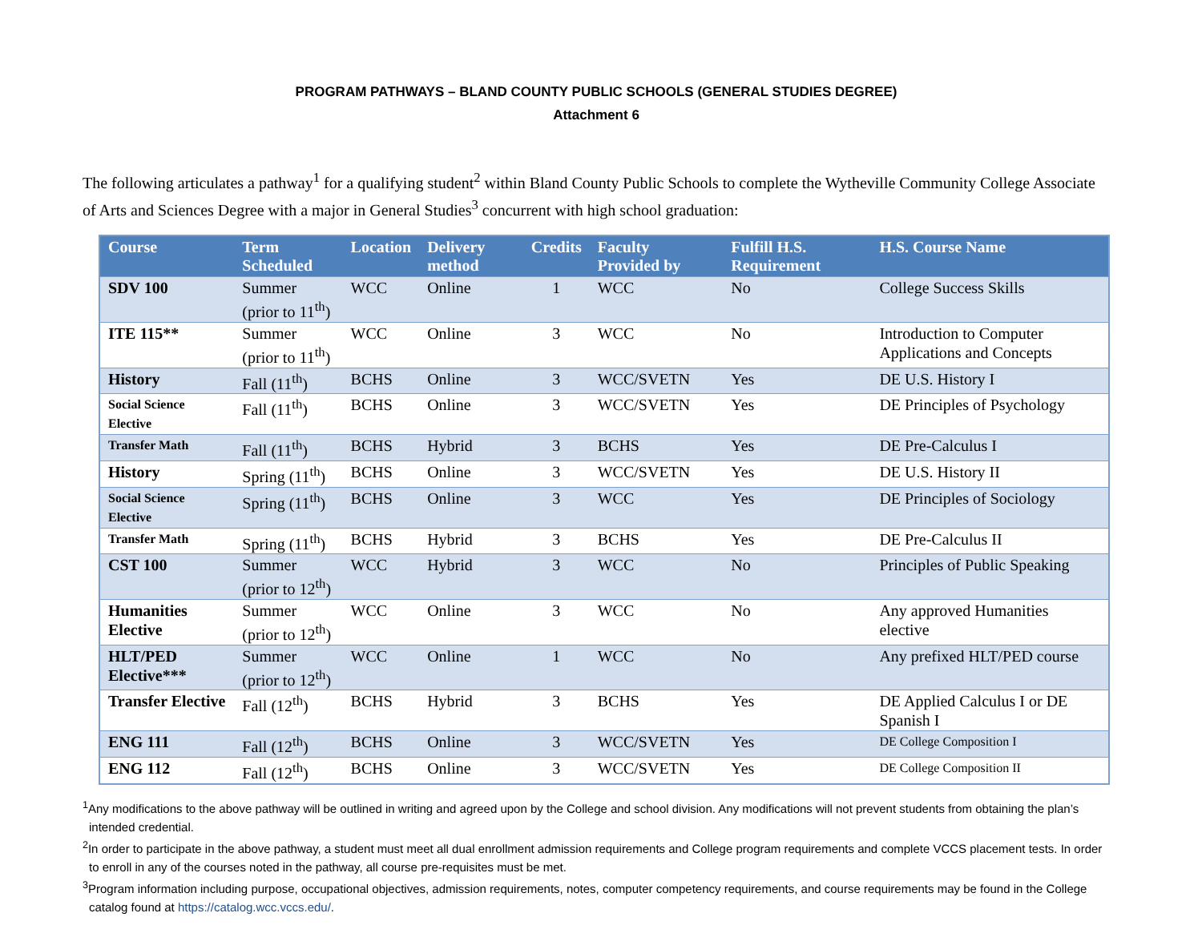PROGRAM PATHWAYS – BLAND COUNTY PUBLIC SCHOOLS (GENERAL STUDIES DEGREE)
Attachment 6
The following articulates a pathway<sup>1</sup> for a qualifying student<sup>2</sup> within Bland County Public Schools to complete the Wytheville Community College Associate of Arts and Sciences Degree with a major in General Studies<sup>3</sup> concurrent with high school graduation:
| Course | Term Scheduled | Location | Delivery method | Credits | Faculty Provided by | Fulfill H.S. Requirement | H.S. Course Name |
| --- | --- | --- | --- | --- | --- | --- | --- |
| SDV 100 | Summer (prior to 11<sup>th</sup>) | WCC | Online | 1 | WCC | No | College Success Skills |
| ITE 115** | Summer (prior to 11<sup>th</sup>) | WCC | Online | 3 | WCC | No | Introduction to Computer Applications and Concepts |
| History | Fall (11<sup>th</sup>) | BCHS | Online | 3 | WCC/SVETN | Yes | DE U.S. History I |
| Social Science Elective | Fall (11<sup>th</sup>) | BCHS | Online | 3 | WCC/SVETN | Yes | DE Principles of Psychology |
| Transfer Math | Fall (11<sup>th</sup>) | BCHS | Hybrid | 3 | BCHS | Yes | DE Pre-Calculus I |
| History | Spring (11<sup>th</sup>) | BCHS | Online | 3 | WCC/SVETN | Yes | DE U.S. History II |
| Social Science Elective | Spring (11<sup>th</sup>) | BCHS | Online | 3 | WCC | Yes | DE Principles of Sociology |
| Transfer Math | Spring (11<sup>th</sup>) | BCHS | Hybrid | 3 | BCHS | Yes | DE Pre-Calculus II |
| CST 100 | Summer (prior to 12<sup>th</sup>) | WCC | Hybrid | 3 | WCC | No | Principles of Public Speaking |
| Humanities Elective | Summer (prior to 12<sup>th</sup>) | WCC | Online | 3 | WCC | No | Any approved Humanities elective |
| HLT/PED Elective*** | Summer (prior to 12<sup>th</sup>) | WCC | Online | 1 | WCC | No | Any prefixed HLT/PED course |
| Transfer Elective | Fall (12<sup>th</sup>) | BCHS | Hybrid | 3 | BCHS | Yes | DE Applied Calculus I or DE Spanish I |
| ENG 111 | Fall (12<sup>th</sup>) | BCHS | Online | 3 | WCC/SVETN | Yes | DE College Composition I |
| ENG 112 | Fall (12<sup>th</sup>) | BCHS | Online | 3 | WCC/SVETN | Yes | DE College Composition II |
<sup>1</sup> Any modifications to the above pathway will be outlined in writing and agreed upon by the College and school division. Any modifications will not prevent students from obtaining the plan’s intended credential.
<sup>2</sup> In order to participate in the above pathway, a student must meet all dual enrollment admission requirements and College program requirements and complete VCCS placement tests. In order to enroll in any of the courses noted in the pathway, all course pre-requisites must be met.
<sup>3</sup> Program information including purpose, occupational objectives, admission requirements, notes, computer competency requirements, and course requirements may be found in the College catalog found at https://catalog.wcc.vccs.edu/.